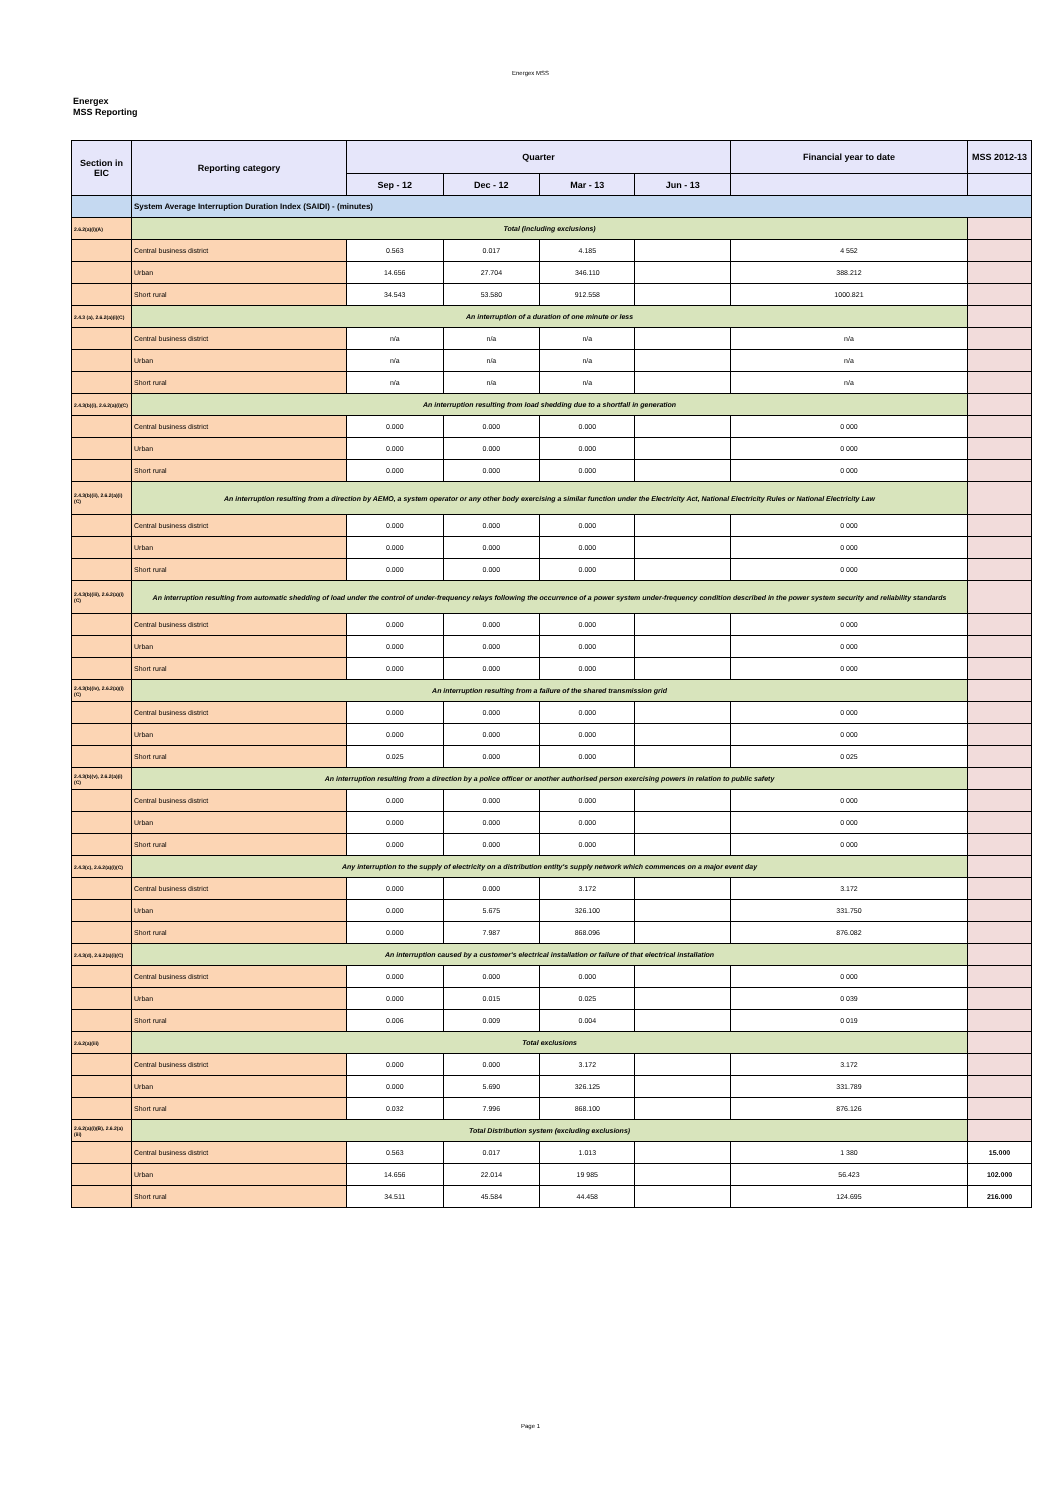Energex MSS
Energex
MSS Reporting
| Section in EIC | Reporting category | Quarter | | | | Financial year to date | MSS 2012-13 |
| --- | --- | --- | --- | --- | --- | --- | --- |
| | | Sep - 12 | Dec - 12 | Mar - 13 | Jun - 13 | | |
| | System Average Interruption Duration Index (SAIDI) - (minutes) | | | | | | |
| 2.6.2(a)(i)(A) | Total (including exclusions) | | | | | | |
| | Central business district | 0.563 | 0.017 | 4.185 | | 4 552 | |
| | Urban | 14.656 | 27.704 | 346.110 | | 388.212 | |
| | Short rural | 34.543 | 53.580 | 912.558 | | 1000.821 | |
| 2.4.3 (a), 2.6.2(a)(i)(C) | An interruption of a duration of one minute or less | | | | | | |
| | Central business district | n/a | n/a | n/a | | n/a | |
| | Urban | n/a | n/a | n/a | | n/a | |
| | Short rural | n/a | n/a | n/a | | n/a | |
| 2.4.3(b)(i), 2.6.2(a)(i)(C) | An interruption resulting from load shedding due to a shortfall in generation | | | | | | |
| | Central business district | 0.000 | 0.000 | 0.000 | | 0 000 | |
| | Urban | 0.000 | 0.000 | 0.000 | | 0 000 | |
| | Short rural | 0.000 | 0.000 | 0.000 | | 0 000 | |
| 2.4.3(b)(ii), 2.6.2(a)(i)(C) | An interruption resulting from a direction by AEMO, a system operator or any other body exercising a similar function under the Electricity Act, National Electricity Rules or National Electricity Law | | | | | | |
| | Central business district | 0.000 | 0.000 | 0.000 | | 0 000 | |
| | Urban | 0.000 | 0.000 | 0.000 | | 0 000 | |
| | Short rural | 0.000 | 0.000 | 0.000 | | 0 000 | |
| 2.4.3(b)(iii), 2.6.2(a)(i)(C) | An interruption resulting from automatic shedding of load under the control of under-frequency relays following the occurrence of a power system under-frequency condition described in the power system security and reliability standards | | | | | | |
| | Central business district | 0.000 | 0.000 | 0.000 | | 0 000 | |
| | Urban | 0.000 | 0.000 | 0.000 | | 0 000 | |
| | Short rural | 0.000 | 0.000 | 0.000 | | 0 000 | |
| 2.4.3(b)(iv), 2.6.2(a)(i)(C) | An interruption resulting from a failure of the shared transmission grid | | | | | | |
| | Central business district | 0.000 | 0.000 | 0.000 | | 0 000 | |
| | Urban | 0.000 | 0.000 | 0.000 | | 0 000 | |
| | Short rural | 0.025 | 0.000 | 0.000 | | 0 025 | |
| 2.4.3(b)(v), 2.6.2(a)(i)(C) | An interruption resulting from a direction by a police officer or another authorised person exercising powers in relation to public safety | | | | | | |
| | Central business district | 0.000 | 0.000 | 0.000 | | 0 000 | |
| | Urban | 0.000 | 0.000 | 0.000 | | 0 000 | |
| | Short rural | 0.000 | 0.000 | 0.000 | | 0 000 | |
| 2.4.3(c), 2.6.2(a)(i)(C) | Any interruption to the supply of electricity on a distribution entity's supply network which commences on a major event day | | | | | | |
| | Central business district | 0.000 | 0.000 | 3.172 | | 3.172 | |
| | Urban | 0.000 | 5.675 | 326.100 | | 331.750 | |
| | Short rural | 0.000 | 7.987 | 868.096 | | 876.082 | |
| 2.4.3(d), 2.6.2(a)(i)(C) | An interruption caused by a customer's electrical installation or failure of that electrical installation | | | | | | |
| | Central business district | 0.000 | 0.000 | 0.000 | | 0 000 | |
| | Urban | 0.000 | 0.015 | 0.025 | | 0 039 | |
| | Short rural | 0.006 | 0.009 | 0.004 | | 0 019 | |
| 2.6.2(a)(iii) | Total exclusions | | | | | | |
| | Central business district | 0.000 | 0.000 | 3.172 | | 3.172 | |
| | Urban | 0.000 | 5.690 | 326.125 | | 331.789 | |
| | Short rural | 0.032 | 7.996 | 868.100 | | 876.126 | |
| 2.6.2(a)(i)(B), 2.6.2(a)(iii) | Total Distribution system (excluding exclusions) | | | | | | |
| | Central business district | 0.563 | 0.017 | 1.013 | | 1 380 | 15.000 |
| | Urban | 14.656 | 22.014 | 19 985 | | 56.423 | 102.000 |
| | Short rural | 34.511 | 45.584 | 44.458 | | 124.695 | 216.000 |
Page 1